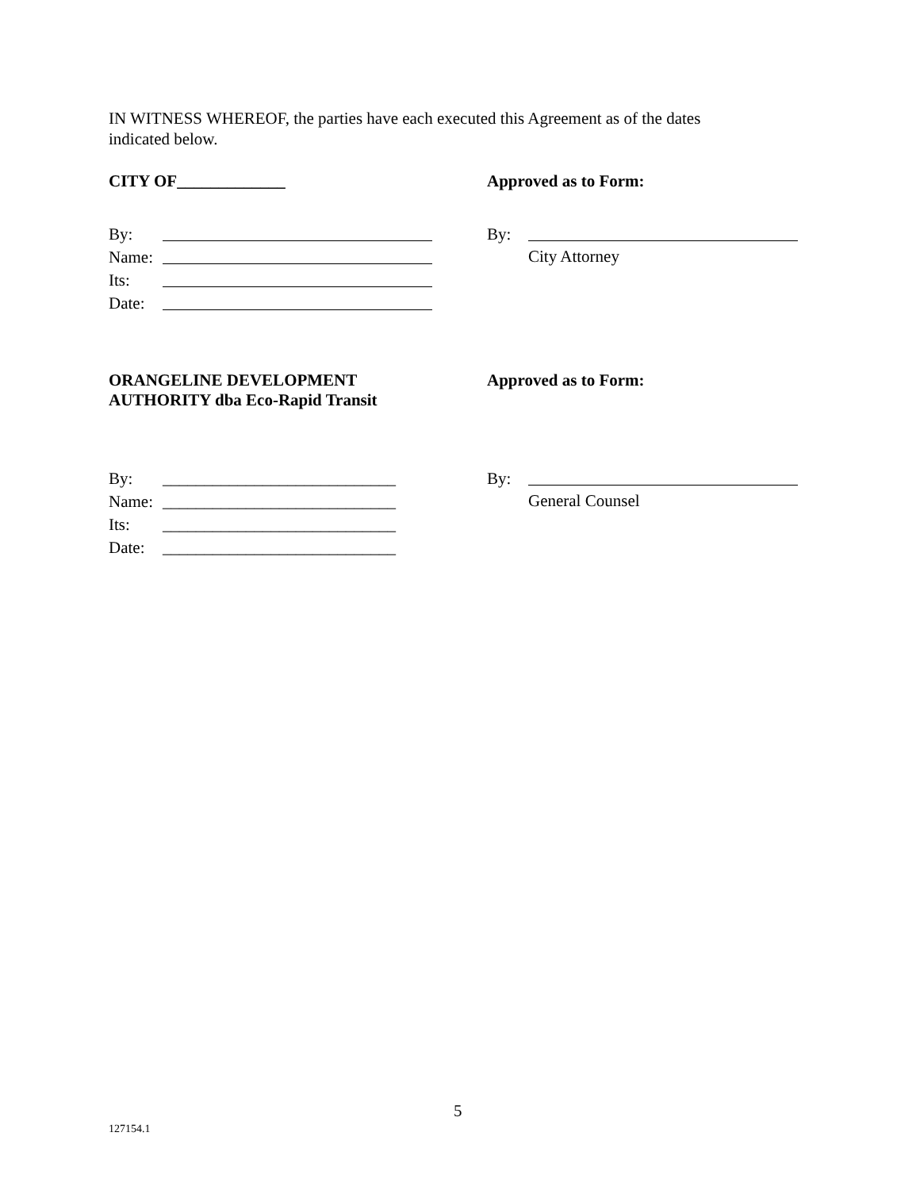IN WITNESS WHEREOF, the parties have each executed this Agreement as of the dates indicated below.
CITY OF_____________ Approved as to Form:
By:
Name:
Its:
Date:
By:
City Attorney
ORANGELINE DEVELOPMENT
AUTHORITY dba Eco-Rapid Transit
Approved as to Form:
By: ____________________________
Name: ____________________________
Its: ____________________________
Date: ____________________________
By:
General Counsel
5
127154.1